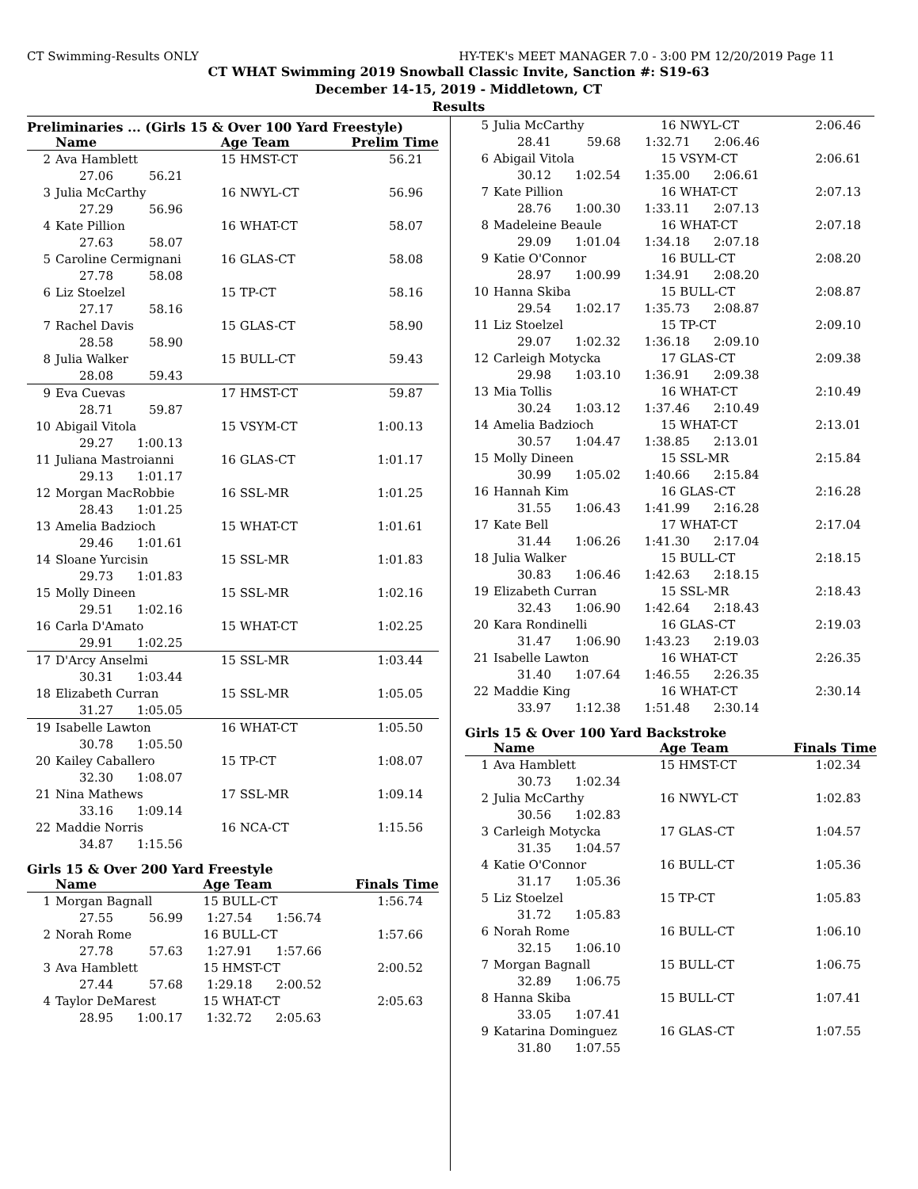CT Swimming-Results ONLY HY-TEK's MEET MANAGER 7.0 - 3:00 PM 12/20/2019 Page 11
CT WHAT Swimming 2019 Snowball Classic Invite, Sanction #: S19-63
December 14-15, 2019 - Middletown, CT
Results
Preliminaries ... (Girls 15 & Over 100 Yard Freestyle)
| | Name | Age Team | Prelim Time |
| --- | --- | --- | --- |
| 2 | Ava Hamblett | 15 HMST-CT | 56.21 |
| | 27.06 56.21 | | |
| 3 | Julia McCarthy | 16 NWYL-CT | 56.96 |
| | 27.29 56.96 | | |
| 4 | Kate Pillion | 16 WHAT-CT | 58.07 |
| | 27.63 58.07 | | |
| 5 | Caroline Cermignani | 16 GLAS-CT | 58.08 |
| | 27.78 58.08 | | |
| 6 | Liz Stoelzel | 15 TP-CT | 58.16 |
| | 27.17 58.16 | | |
| 7 | Rachel Davis | 15 GLAS-CT | 58.90 |
| | 28.58 58.90 | | |
| 8 | Julia Walker | 15 BULL-CT | 59.43 |
| | 28.08 59.43 | | |
| 9 | Eva Cuevas | 17 HMST-CT | 59.87 |
| | 28.71 59.87 | | |
| 10 | Abigail Vitola | 15 VSYM-CT | 1:00.13 |
| | 29.27 1:00.13 | | |
| 11 | Juliana Mastroianni | 16 GLAS-CT | 1:01.17 |
| | 29.13 1:01.17 | | |
| 12 | Morgan MacRobbie | 16 SSL-MR | 1:01.25 |
| | 28.43 1:01.25 | | |
| 13 | Amelia Badzioch | 15 WHAT-CT | 1:01.61 |
| | 29.46 1:01.61 | | |
| 14 | Sloane Yurcisin | 15 SSL-MR | 1:01.83 |
| | 29.73 1:01.83 | | |
| 15 | Molly Dineen | 15 SSL-MR | 1:02.16 |
| | 29.51 1:02.16 | | |
| 16 | Carla D'Amato | 15 WHAT-CT | 1:02.25 |
| | 29.91 1:02.25 | | |
| 17 | D'Arcy Anselmi | 15 SSL-MR | 1:03.44 |
| | 30.31 1:03.44 | | |
| 18 | Elizabeth Curran | 15 SSL-MR | 1:05.05 |
| | 31.27 1:05.05 | | |
| 19 | Isabelle Lawton | 16 WHAT-CT | 1:05.50 |
| | 30.78 1:05.50 | | |
| 20 | Kailey Caballero | 15 TP-CT | 1:08.07 |
| | 32.30 1:08.07 | | |
| 21 | Nina Mathews | 17 SSL-MR | 1:09.14 |
| | 33.16 1:09.14 | | |
| 22 | Maddie Norris | 16 NCA-CT | 1:15.56 |
| | 34.87 1:15.56 | | |
Girls 15 & Over 200 Yard Freestyle
| | Name | Age Team | Finals Time |
| --- | --- | --- | --- |
| 1 | Morgan Bagnall | 15 BULL-CT | 1:56.74 |
| | 27.55 56.99 1:27.54 1:56.74 | | |
| 2 | Norah Rome | 16 BULL-CT | 1:57.66 |
| | 27.78 57.63 1:27.91 1:57.66 | | |
| 3 | Ava Hamblett | 15 HMST-CT | 2:00.52 |
| | 27.44 57.68 1:29.18 2:00.52 | | |
| 4 | Taylor DeMarest | 15 WHAT-CT | 2:05.63 |
| | 28.95 1:00.17 1:32.72 2:05.63 | | |
| 5 | Julia McCarthy | 16 NWYL-CT | 2:06.46 |
| | 28.41 59.68 1:32.71 2:06.46 | | |
| 6 | Abigail Vitola | 15 VSYM-CT | 2:06.61 |
| | 30.12 1:02.54 1:35.00 2:06.61 | | |
| 7 | Kate Pillion | 16 WHAT-CT | 2:07.13 |
| | 28.76 1:00.30 1:33.11 2:07.13 | | |
| 8 | Madeleine Beaule | 16 WHAT-CT | 2:07.18 |
| | 29.09 1:01.04 1:34.18 2:07.18 | | |
| 9 | Katie O'Connor | 16 BULL-CT | 2:08.20 |
| | 28.97 1:00.99 1:34.91 2:08.20 | | |
| 10 | Hanna Skiba | 15 BULL-CT | 2:08.87 |
| | 29.54 1:02.17 1:35.73 2:08.87 | | |
| 11 | Liz Stoelzel | 15 TP-CT | 2:09.10 |
| | 29.07 1:02.32 1:36.18 2:09.10 | | |
| 12 | Carleigh Motycka | 17 GLAS-CT | 2:09.38 |
| | 29.98 1:03.10 1:36.91 2:09.38 | | |
| 13 | Mia Tollis | 16 WHAT-CT | 2:10.49 |
| | 30.24 1:03.12 1:37.46 2:10.49 | | |
| 14 | Amelia Badzioch | 15 WHAT-CT | 2:13.01 |
| | 30.57 1:04.47 1:38.85 2:13.01 | | |
| 15 | Molly Dineen | 15 SSL-MR | 2:15.84 |
| | 30.99 1:05.02 1:40.66 2:15.84 | | |
| 16 | Hannah Kim | 16 GLAS-CT | 2:16.28 |
| | 31.55 1:06.43 1:41.99 2:16.28 | | |
| 17 | Kate Bell | 17 WHAT-CT | 2:17.04 |
| | 31.44 1:06.26 1:41.30 2:17.04 | | |
| 18 | Julia Walker | 15 BULL-CT | 2:18.15 |
| | 30.83 1:06.46 1:42.63 2:18.15 | | |
| 19 | Elizabeth Curran | 15 SSL-MR | 2:18.43 |
| | 32.43 1:06.90 1:42.64 2:18.43 | | |
| 20 | Kara Rondinelli | 16 GLAS-CT | 2:19.03 |
| | 31.47 1:06.90 1:43.23 2:19.03 | | |
| 21 | Isabelle Lawton | 16 WHAT-CT | 2:26.35 |
| | 31.40 1:07.64 1:46.55 2:26.35 | | |
| 22 | Maddie King | 16 WHAT-CT | 2:30.14 |
| | 33.97 1:12.38 1:51.48 2:30.14 | | |
Girls 15 & Over 100 Yard Backstroke
| | Name | Age Team | Finals Time |
| --- | --- | --- | --- |
| 1 | Ava Hamblett | 15 HMST-CT | 1:02.34 |
| | 30.73 1:02.34 | | |
| 2 | Julia McCarthy | 16 NWYL-CT | 1:02.83 |
| | 30.56 1:02.83 | | |
| 3 | Carleigh Motycka | 17 GLAS-CT | 1:04.57 |
| | 31.35 1:04.57 | | |
| 4 | Katie O'Connor | 16 BULL-CT | 1:05.36 |
| | 31.17 1:05.36 | | |
| 5 | Liz Stoelzel | 15 TP-CT | 1:05.83 |
| | 31.72 1:05.83 | | |
| 6 | Norah Rome | 16 BULL-CT | 1:06.10 |
| | 32.15 1:06.10 | | |
| 7 | Morgan Bagnall | 15 BULL-CT | 1:06.75 |
| | 32.89 1:06.75 | | |
| 8 | Hanna Skiba | 15 BULL-CT | 1:07.41 |
| | 33.05 1:07.41 | | |
| 9 | Katarina Dominguez | 16 GLAS-CT | 1:07.55 |
| | 31.80 1:07.55 | | |